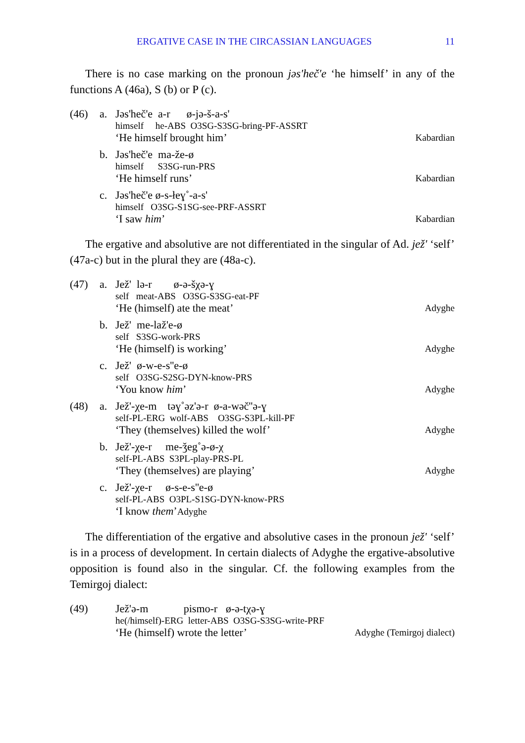ERGATIVE CASE IN THE CIRCASSIAN LANGUAGES 11
There is no case marking on the pronoun jəs'heč'e ‘he himself’ in any of the functions A (46a), S (b) or P (c).
(46) a.
Jəs'heč'e a-r ø-jə-š-a-s'
himself he-ABS O3SG-S3SG-bring-PF-ASSRT
‘He himself brought him’ Kabardian
b.
Jəs'heč'e ma-že-ø
himself S3SG-run-PRS
‘He himself runs’ Kabardian
c.
Jəs'heč'e ø-s-łeɣ˚-a-s'
himself O3SG-S1SG-see-PRF-ASSRT
‘I saw him’ Kabardian
The ergative and absolutive are not differentiated in the singular of Ad. jež' ‘self’ (47a-c) but in the plural they are (48a-c).
(47) a.
Jež' lə-r ø-ə-šχə-ɣ
self meat-ABS O3SG-S3SG-eat-PF
‘He (himself) ate the meat’ Adyghe
b.
Jež' me-laž'e-ø
self S3SG-work-PRS
‘He (himself) is working’ Adyghe
c.
Jež' ø-w-e-s''e-ø
self O3SG-S2SG-DYN-know-PRS
‘You know him’ Adyghe
(48) a.
Jež'-χe-m təɣ˚əz'ə-r ø-a-wəč''ə-ɣ
self-PL-ERG wolf-ABS O3SG-S3PL-kill-PF
‘They (themselves) killed the wolf’ Adyghe
b.
Jež'-χe-r me-ǯeg˚ə-ø-χ
self-PL-ABS S3PL-play-PRS-PL
‘They (themselves) are playing’ Adyghe
c.
Jež'-χe-r ø-s-e-s''e-ø
self-PL-ABS O3PL-S1SG-DYN-know-PRS
‘I know them’Adyghe
The differentiation of the ergative and absolutive cases in the pronoun jež' ‘self’ is in a process of development. In certain dialects of Adyghe the ergative-absolutive opposition is found also in the singular. Cf. the following examples from the Temirgoj dialect:
(49)
Jež'ə-m pismo-r ø-ə-tχə-ɣ
he(/himself)-ERG letter-ABS O3SG-S3SG-write-PRF
‘He (himself) wrote the letter’ Adyghe (Temirgoj dialect)